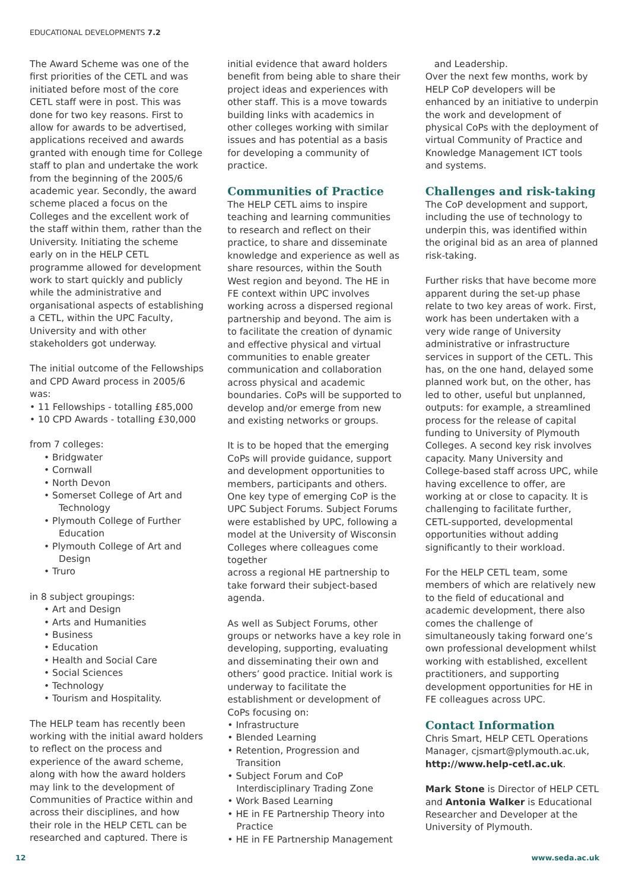EDUCATIONAL DEVELOPMENTS 7.2
The Award Scheme was one of the first priorities of the CETL and was initiated before most of the core CETL staff were in post. This was done for two key reasons. First to allow for awards to be advertised, applications received and awards granted with enough time for College staff to plan and undertake the work from the beginning of the 2005/6 academic year. Secondly, the award scheme placed a focus on the Colleges and the excellent work of the staff within them, rather than the University. Initiating the scheme early on in the HELP CETL programme allowed for development work to start quickly and publicly while the administrative and organisational aspects of establishing a CETL, within the UPC Faculty, University and with other stakeholders got underway.
The initial outcome of the Fellowships and CPD Award process in 2005/6 was:
• 11 Fellowships - totalling £85,000
• 10 CPD Awards - totalling £30,000
from 7 colleges:
• Bridgwater
• Cornwall
• North Devon
• Somerset College of Art and Technology
• Plymouth College of Further Education
• Plymouth College of Art and Design
• Truro
in 8 subject groupings:
• Art and Design
• Arts and Humanities
• Business
• Education
• Health and Social Care
• Social Sciences
• Technology
• Tourism and Hospitality.
The HELP team has recently been working with the initial award holders to reflect on the process and experience of the award scheme, along with how the award holders may link to the development of Communities of Practice within and across their disciplines, and how their role in the HELP CETL can be researched and captured. There is
initial evidence that award holders benefit from being able to share their project ideas and experiences with other staff. This is a move towards building links with academics in other colleges working with similar issues and has potential as a basis for developing a community of practice.
Communities of Practice
The HELP CETL aims to inspire teaching and learning communities to research and reflect on their practice, to share and disseminate knowledge and experience as well as share resources, within the South West region and beyond. The HE in FE context within UPC involves working across a dispersed regional partnership and beyond. The aim is to facilitate the creation of dynamic and effective physical and virtual communities to enable greater communication and collaboration across physical and academic boundaries. CoPs will be supported to develop and/or emerge from new and existing networks or groups.
It is to be hoped that the emerging CoPs will provide guidance, support and development opportunities to members, participants and others. One key type of emerging CoP is the UPC Subject Forums. Subject Forums were established by UPC, following a model at the University of Wisconsin Colleges where colleagues come together
across a regional HE partnership to take forward their subject-based agenda.
As well as Subject Forums, other groups or networks have a key role in developing, supporting, evaluating and disseminating their own and others’ good practice. Initial work is underway to facilitate the establishment or development of CoPs focusing on:
• Infrastructure
• Blended Learning
• Retention, Progression and Transition
• Subject Forum and CoP Interdisciplinary Trading Zone
• Work Based Learning
• HE in FE Partnership Theory into Practice
• HE in FE Partnership Management
and Leadership.
Over the next few months, work by HELP CoP developers will be enhanced by an initiative to underpin the work and development of physical CoPs with the deployment of virtual Community of Practice and Knowledge Management ICT tools and systems.
Challenges and risk-taking
The CoP development and support, including the use of technology to underpin this, was identified within the original bid as an area of planned risk-taking.
Further risks that have become more apparent during the set-up phase relate to two key areas of work. First, work has been undertaken with a very wide range of University administrative or infrastructure services in support of the CETL. This has, on the one hand, delayed some planned work but, on the other, has led to other, useful but unplanned, outputs: for example, a streamlined process for the release of capital funding to University of Plymouth Colleges. A second key risk involves capacity. Many University and College-based staff across UPC, while having excellence to offer, are working at or close to capacity. It is challenging to facilitate further, CETL-supported, developmental opportunities without adding significantly to their workload.
For the HELP CETL team, some members of which are relatively new to the field of educational and academic development, there also comes the challenge of simultaneously taking forward one’s own professional development whilst working with established, excellent practitioners, and supporting development opportunities for HE in FE colleagues across UPC.
Contact Information
Chris Smart, HELP CETL Operations Manager, cjsmart@plymouth.ac.uk, http://www.help-cetl.ac.uk.
Mark Stone is Director of HELP CETL and Antonia Walker is Educational Researcher and Developer at the University of Plymouth.
12 www.seda.ac.uk